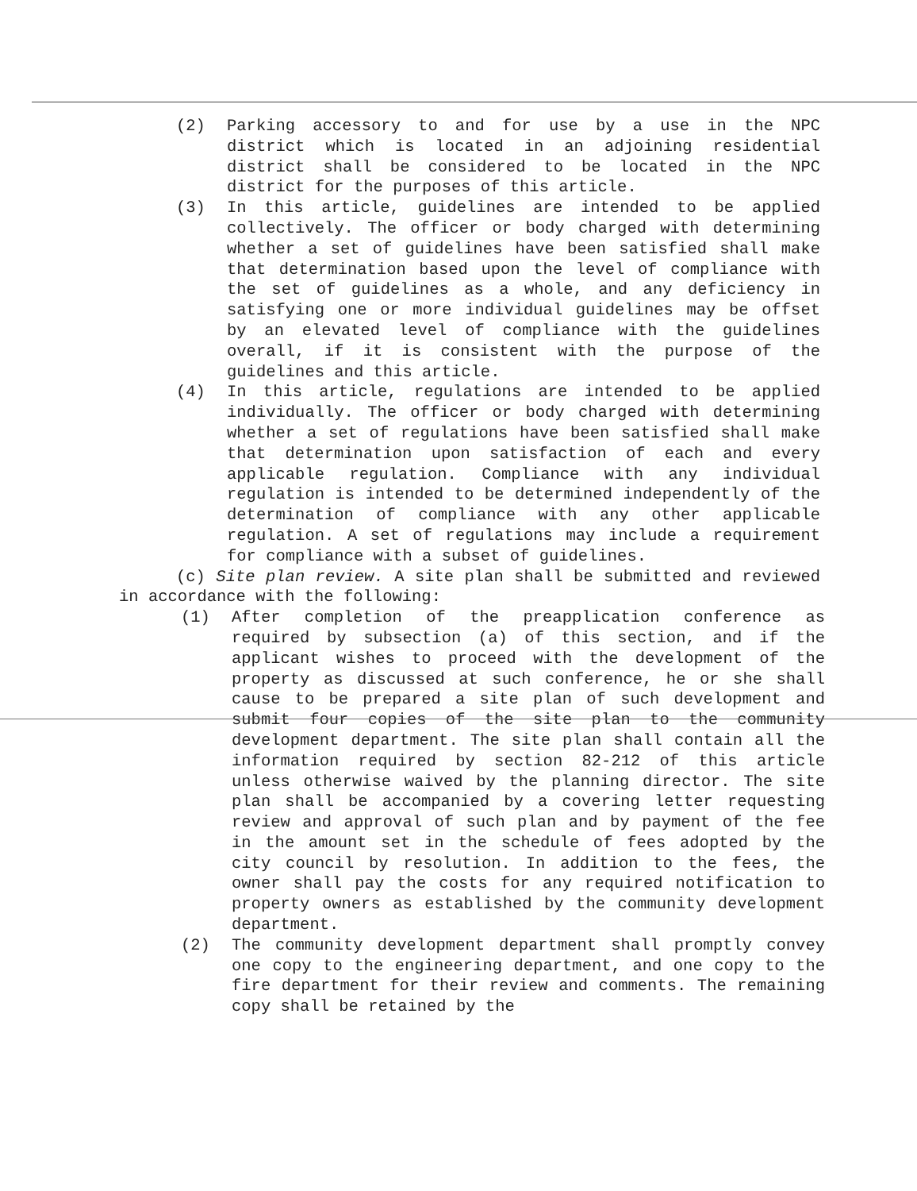(2) Parking accessory to and for use by a use in the NPC district which is located in an adjoining residential district shall be considered to be located in the NPC district for the purposes of this article.
(3) In this article, guidelines are intended to be applied collectively. The officer or body charged with determining whether a set of guidelines have been satisfied shall make that determination based upon the level of compliance with the set of guidelines as a whole, and any deficiency in satisfying one or more individual guidelines may be offset by an elevated level of compliance with the guidelines overall, if it is consistent with the purpose of the guidelines and this article.
(4) In this article, regulations are intended to be applied individually. The officer or body charged with determining whether a set of regulations have been satisfied shall make that determination upon satisfaction of each and every applicable regulation. Compliance with any individual regulation is intended to be determined independently of the determination of compliance with any other applicable regulation. A set of regulations may include a requirement for compliance with a subset of guidelines.
(c) Site plan review. A site plan shall be submitted and reviewed in accordance with the following:
(1) After completion of the preapplication conference as required by subsection (a) of this section, and if the applicant wishes to proceed with the development of the property as discussed at such conference, he or she shall cause to be prepared a site plan of such development and submit four copies of the site plan to the community development department. The site plan shall contain all the information required by section 82-212 of this article unless otherwise waived by the planning director. The site plan shall be accompanied by a covering letter requesting review and approval of such plan and by payment of the fee in the amount set in the schedule of fees adopted by the city council by resolution. In addition to the fees, the owner shall pay the costs for any required notification to property owners as established by the community development department.
(2) The community development department shall promptly convey one copy to the engineering department, and one copy to the fire department for their review and comments. The remaining copy shall be retained by the